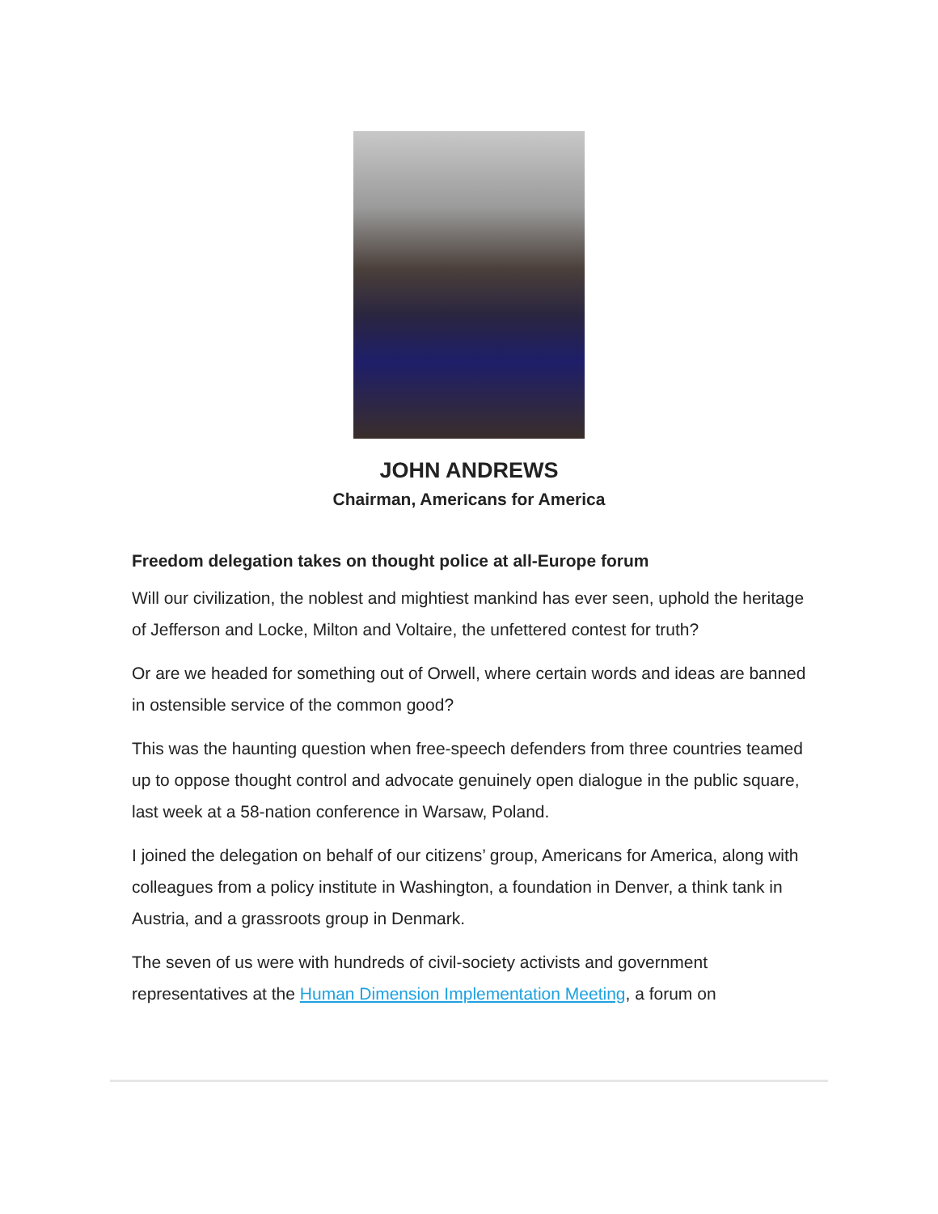JOHN ANDREWS
Chairman, Americans for America
Freedom delegation takes on thought police at all-Europe forum
Will our civilization, the noblest and mightiest mankind has ever seen, uphold the heritage of Jefferson and Locke, Milton and Voltaire, the unfettered contest for truth?
Or are we headed for something out of Orwell, where certain words and ideas are banned in ostensible service of the common good?
This was the haunting question when free-speech defenders from three countries teamed up to oppose thought control and advocate genuinely open dialogue in the public square, last week at a 58-nation conference in Warsaw, Poland.
I joined the delegation on behalf of our citizens’ group, Americans for America, along with colleagues from a policy institute in Washington, a foundation in Denver, a think tank in Austria, and a grassroots group in Denmark.
The seven of us were with hundreds of civil-society activists and government representatives at the Human Dimension Implementation Meeting, a forum on